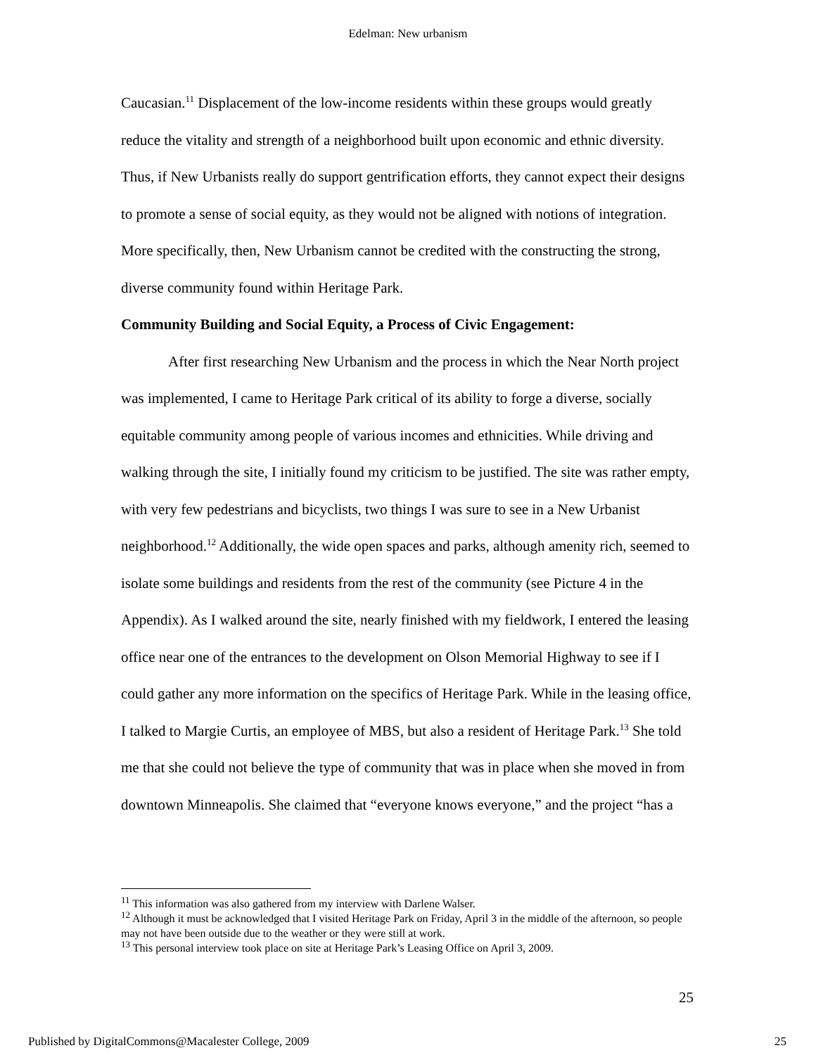Edelman: New urbanism
Caucasian.<sup>11</sup> Displacement of the low-income residents within these groups would greatly reduce the vitality and strength of a neighborhood built upon economic and ethnic diversity. Thus, if New Urbanists really do support gentrification efforts, they cannot expect their designs to promote a sense of social equity, as they would not be aligned with notions of integration. More specifically, then, New Urbanism cannot be credited with the constructing the strong, diverse community found within Heritage Park.
Community Building and Social Equity, a Process of Civic Engagement:
After first researching New Urbanism and the process in which the Near North project was implemented, I came to Heritage Park critical of its ability to forge a diverse, socially equitable community among people of various incomes and ethnicities. While driving and walking through the site, I initially found my criticism to be justified. The site was rather empty, with very few pedestrians and bicyclists, two things I was sure to see in a New Urbanist neighborhood.<sup>12</sup> Additionally, the wide open spaces and parks, although amenity rich, seemed to isolate some buildings and residents from the rest of the community (see Picture 4 in the Appendix). As I walked around the site, nearly finished with my fieldwork, I entered the leasing office near one of the entrances to the development on Olson Memorial Highway to see if I could gather any more information on the specifics of Heritage Park. While in the leasing office, I talked to Margie Curtis, an employee of MBS, but also a resident of Heritage Park.<sup>13</sup> She told me that she could not believe the type of community that was in place when she moved in from downtown Minneapolis. She claimed that “everyone knows everyone,” and the project “has a
<sup>11</sup> This information was also gathered from my interview with Darlene Walser.
<sup>12</sup> Although it must be acknowledged that I visited Heritage Park on Friday, April 3 in the middle of the afternoon, so people may not have been outside due to the weather or they were still at work.
<sup>13</sup> This personal interview took place on site at Heritage Park’s Leasing Office on April 3, 2009.
25
Published by DigitalCommons@Macalester College, 2009 25